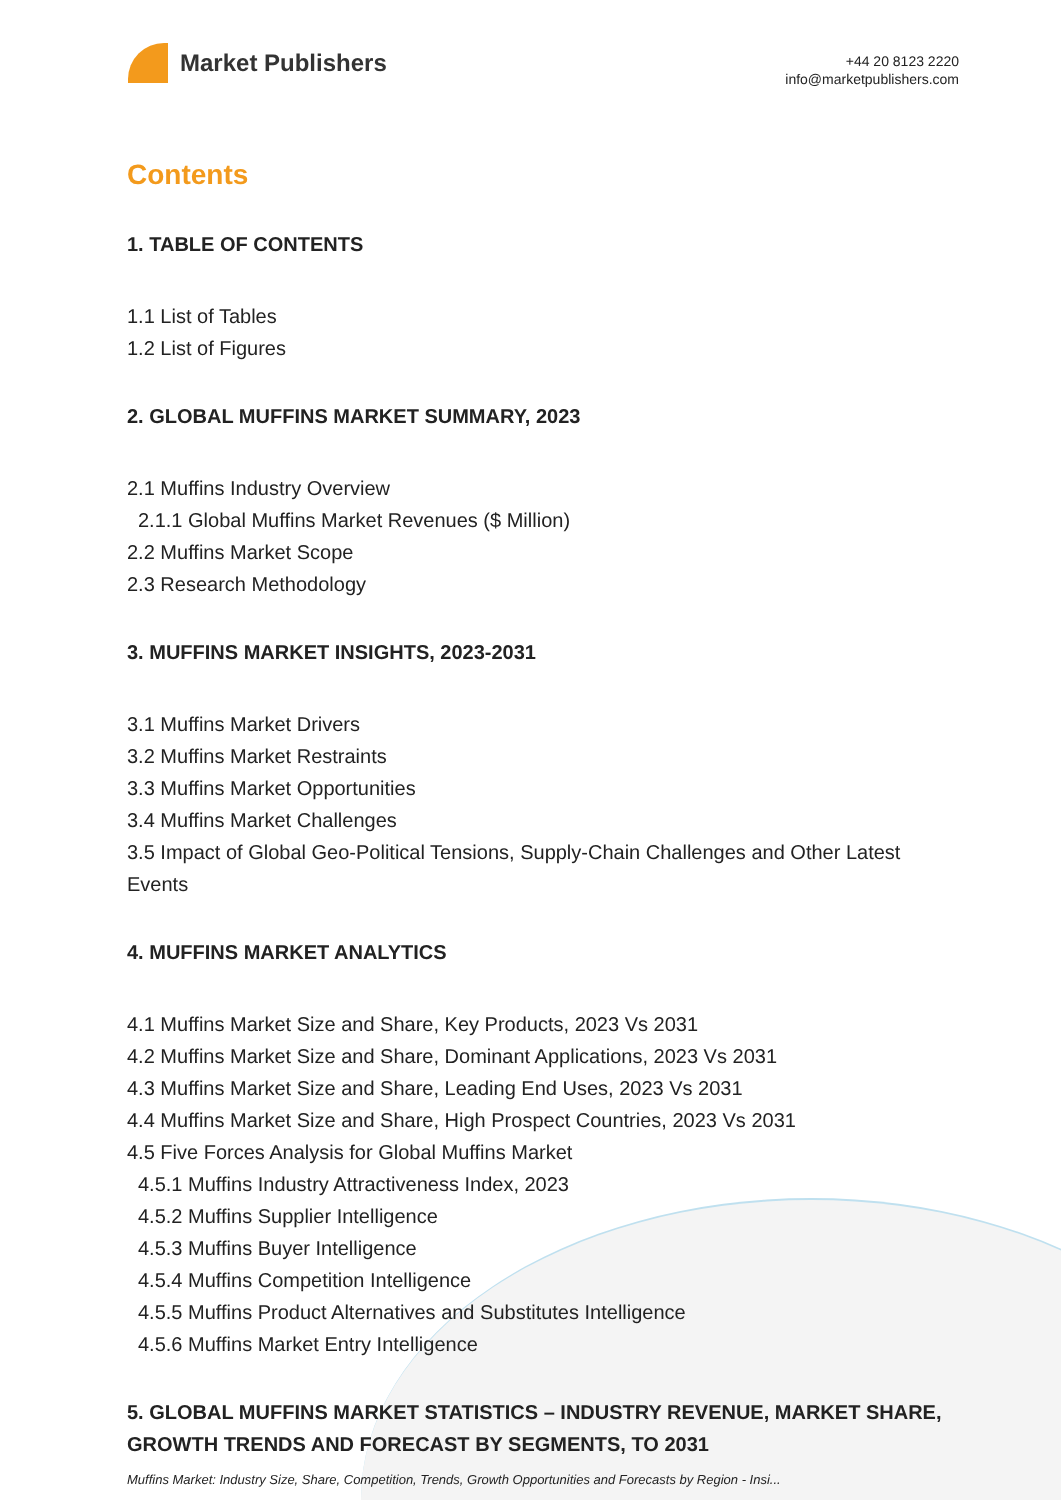Market Publishers
+44 20 8123 2220
info@marketpublishers.com
Contents
1. TABLE OF CONTENTS
1.1 List of Tables
1.2 List of Figures
2. GLOBAL MUFFINS MARKET SUMMARY, 2023
2.1 Muffins Industry Overview
2.1.1 Global Muffins Market Revenues ($ Million)
2.2 Muffins Market Scope
2.3 Research Methodology
3. MUFFINS MARKET INSIGHTS, 2023-2031
3.1 Muffins Market Drivers
3.2 Muffins Market Restraints
3.3 Muffins Market Opportunities
3.4 Muffins Market Challenges
3.5 Impact of Global Geo-Political Tensions, Supply-Chain Challenges and Other Latest Events
4. MUFFINS MARKET ANALYTICS
4.1 Muffins Market Size and Share, Key Products, 2023 Vs 2031
4.2 Muffins Market Size and Share, Dominant Applications, 2023 Vs 2031
4.3 Muffins Market Size and Share, Leading End Uses, 2023 Vs 2031
4.4 Muffins Market Size and Share, High Prospect Countries, 2023 Vs 2031
4.5 Five Forces Analysis for Global Muffins Market
4.5.1 Muffins Industry Attractiveness Index, 2023
4.5.2 Muffins Supplier Intelligence
4.5.3 Muffins Buyer Intelligence
4.5.4 Muffins Competition Intelligence
4.5.5 Muffins Product Alternatives and Substitutes Intelligence
4.5.6 Muffins Market Entry Intelligence
5. GLOBAL MUFFINS MARKET STATISTICS – INDUSTRY REVENUE, MARKET SHARE, GROWTH TRENDS AND FORECAST BY SEGMENTS, TO 2031
Muffins Market: Industry Size, Share, Competition, Trends, Growth Opportunities and Forecasts by Region - Insi...